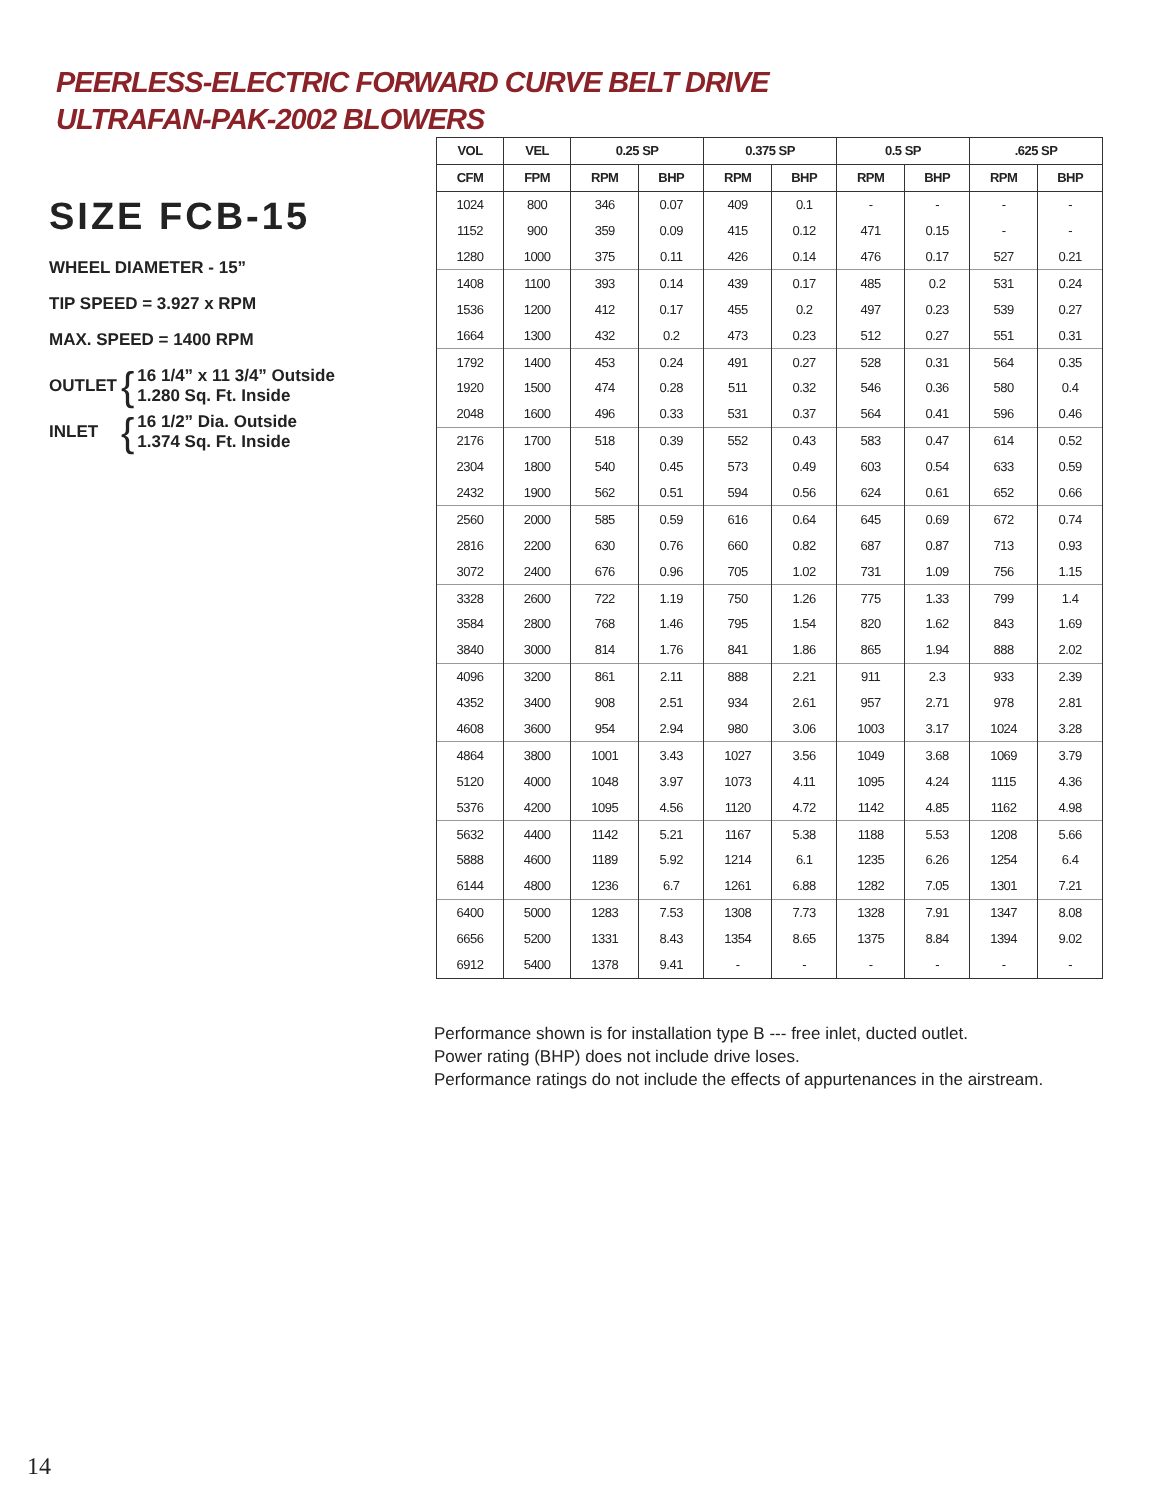PEERLESS-ELECTRIC FORWARD CURVE BELT DRIVE
ULTRAFAN-PAK-2002 BLOWERS
SIZE FCB-15
WHEEL DIAMETER - 15”
TIP SPEED = 3.927 x RPM
MAX. SPEED = 1400 RPM
OUTLET { 16 1/4” x 11 3/4” Outside
1.280 Sq. Ft. Inside
INLET { 16 1/2” Dia. Outside
1.374 Sq. Ft. Inside
| VOL | VEL | 0.25 SP | | 0.375 SP | | 0.5 SP | | .625 SP | |
| --- | --- | --- | --- | --- | --- | --- | --- | --- | --- |
| CFM | FPM | RPM | BHP | RPM | BHP | RPM | BHP | RPM | BHP |
| 1024 | 800 | 346 | 0.07 | 409 | 0.1 | - | - | - | - |
| 1152 | 900 | 359 | 0.09 | 415 | 0.12 | 471 | 0.15 | - | - |
| 1280 | 1000 | 375 | 0.11 | 426 | 0.14 | 476 | 0.17 | 527 | 0.21 |
| 1408 | 1100 | 393 | 0.14 | 439 | 0.17 | 485 | 0.2 | 531 | 0.24 |
| 1536 | 1200 | 412 | 0.17 | 455 | 0.2 | 497 | 0.23 | 539 | 0.27 |
| 1664 | 1300 | 432 | 0.2 | 473 | 0.23 | 512 | 0.27 | 551 | 0.31 |
| 1792 | 1400 | 453 | 0.24 | 491 | 0.27 | 528 | 0.31 | 564 | 0.35 |
| 1920 | 1500 | 474 | 0.28 | 511 | 0.32 | 546 | 0.36 | 580 | 0.4 |
| 2048 | 1600 | 496 | 0.33 | 531 | 0.37 | 564 | 0.41 | 596 | 0.46 |
| 2176 | 1700 | 518 | 0.39 | 552 | 0.43 | 583 | 0.47 | 614 | 0.52 |
| 2304 | 1800 | 540 | 0.45 | 573 | 0.49 | 603 | 0.54 | 633 | 0.59 |
| 2432 | 1900 | 562 | 0.51 | 594 | 0.56 | 624 | 0.61 | 652 | 0.66 |
| 2560 | 2000 | 585 | 0.59 | 616 | 0.64 | 645 | 0.69 | 672 | 0.74 |
| 2816 | 2200 | 630 | 0.76 | 660 | 0.82 | 687 | 0.87 | 713 | 0.93 |
| 3072 | 2400 | 676 | 0.96 | 705 | 1.02 | 731 | 1.09 | 756 | 1.15 |
| 3328 | 2600 | 722 | 1.19 | 750 | 1.26 | 775 | 1.33 | 799 | 1.4 |
| 3584 | 2800 | 768 | 1.46 | 795 | 1.54 | 820 | 1.62 | 843 | 1.69 |
| 3840 | 3000 | 814 | 1.76 | 841 | 1.86 | 865 | 1.94 | 888 | 2.02 |
| 4096 | 3200 | 861 | 2.11 | 888 | 2.21 | 911 | 2.3 | 933 | 2.39 |
| 4352 | 3400 | 908 | 2.51 | 934 | 2.61 | 957 | 2.71 | 978 | 2.81 |
| 4608 | 3600 | 954 | 2.94 | 980 | 3.06 | 1003 | 3.17 | 1024 | 3.28 |
| 4864 | 3800 | 1001 | 3.43 | 1027 | 3.56 | 1049 | 3.68 | 1069 | 3.79 |
| 5120 | 4000 | 1048 | 3.97 | 1073 | 4.11 | 1095 | 4.24 | 1115 | 4.36 |
| 5376 | 4200 | 1095 | 4.56 | 1120 | 4.72 | 1142 | 4.85 | 1162 | 4.98 |
| 5632 | 4400 | 1142 | 5.21 | 1167 | 5.38 | 1188 | 5.53 | 1208 | 5.66 |
| 5888 | 4600 | 1189 | 5.92 | 1214 | 6.1 | 1235 | 6.26 | 1254 | 6.4 |
| 6144 | 4800 | 1236 | 6.7 | 1261 | 6.88 | 1282 | 7.05 | 1301 | 7.21 |
| 6400 | 5000 | 1283 | 7.53 | 1308 | 7.73 | 1328 | 7.91 | 1347 | 8.08 |
| 6656 | 5200 | 1331 | 8.43 | 1354 | 8.65 | 1375 | 8.84 | 1394 | 9.02 |
| 6912 | 5400 | 1378 | 9.41 | - | - | - | - | - | - |
Performance shown is for installation type B --- free inlet, ducted outlet.
Power rating (BHP) does not include drive loses.
Performance ratings do not include the effects of appurtenances in the airstream.
14